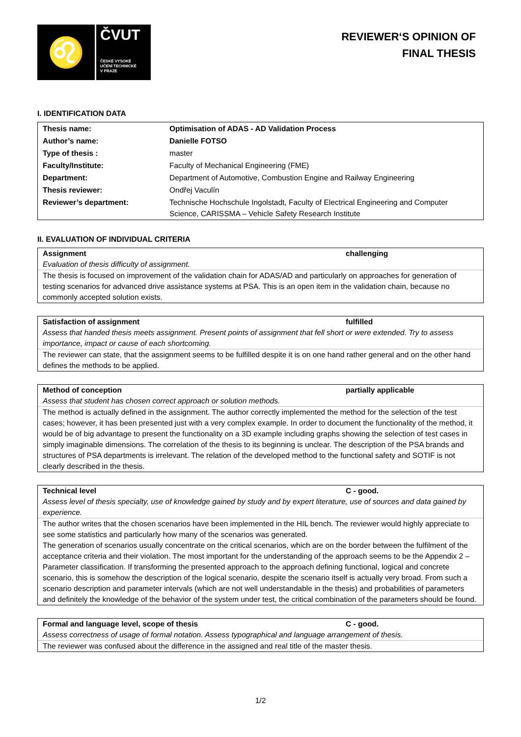♌
ČVUT
ČESKÉ VYSOKÉ
UČENÍ TECHNICKÉ
V PRAZE
REVIEWER‘S OPINION OF
FINAL THESIS
I. IDENTIFICATION DATA
| Thesis name: | Optimisation of ADAS - AD Validation Process |
| Author’s name: | Danielle FOTSO |
| Type of thesis : | master |
| Faculty/Institute: | Faculty of Mechanical Engineering (FME) |
| Department: | Department of Automotive, Combustion Engine and Railway Engineering |
| Thesis reviewer: | Ondřej Vaculín |
| Reviewer’s department: | Technische Hochschule Ingolstadt, Faculty of Electrical Engineering and Computer Science, CARISSMA – Vehicle Safety Research Institute |
II. EVALUATION OF INDIVIDUAL CRITERIA
Assignment challenging
Evaluation of thesis difficulty of assignment.
The thesis is focused on improvement of the validation chain for ADAS/AD and particularly on approaches for generation of testing scenarios for advanced drive assistance systems at PSA. This is an open item in the validation chain, because no commonly accepted solution exists.
Satisfaction of assignment fulfilled
Assess that handed thesis meets assignment. Present points of assignment that fell short or were extended. Try to assess importance, impact or cause of each shortcoming.
The reviewer can state, that the assignment seems to be fulfilled despite it is on one hand rather general and on the other hand defines the methods to be applied.
Method of conception partially applicable
Assess that student has chosen correct approach or solution methods.
The method is actually defined in the assignment. The author correctly implemented the method for the selection of the test cases; however, it has been presented just with a very complex example. In order to document the functionality of the method, it would be of big advantage to present the functionality on a 3D example including graphs showing the selection of test cases in simply imaginable dimensions. The correlation of the thesis to its beginning is unclear. The description of the PSA brands and structures of PSA departments is irrelevant. The relation of the developed method to the functional safety and SOTIF is not clearly described in the thesis.
Technical level C - good.
Assess level of thesis specialty, use of knowledge gained by study and by expert literature, use of sources and data gained by experience.
The author writes that the chosen scenarios have been implemented in the HIL bench. The reviewer would highly appreciate to see some statistics and particularly how many of the scenarios was generated.
The generation of scenarios usually concentrate on the critical scenarios, which are on the border between the fulfilment of the acceptance criteria and their violation. The most important for the understanding of the approach seems to be the Appendix 2 – Parameter classification. If transforming the presented approach to the approach defining functional, logical and concrete scenario, this is somehow the description of the logical scenario, despite the scenario itself is actually very broad. From such a scenario description and parameter intervals (which are not well understandable in the thesis) and probabilities of parameters and definitely the knowledge of the behavior of the system under test, the critical combination of the parameters should be found.
Formal and language level, scope of thesis C - good.
Assess correctness of usage of formal notation. Assess typographical and language arrangement of thesis.
The reviewer was confused about the difference in the assigned and real title of the master thesis.
1/2